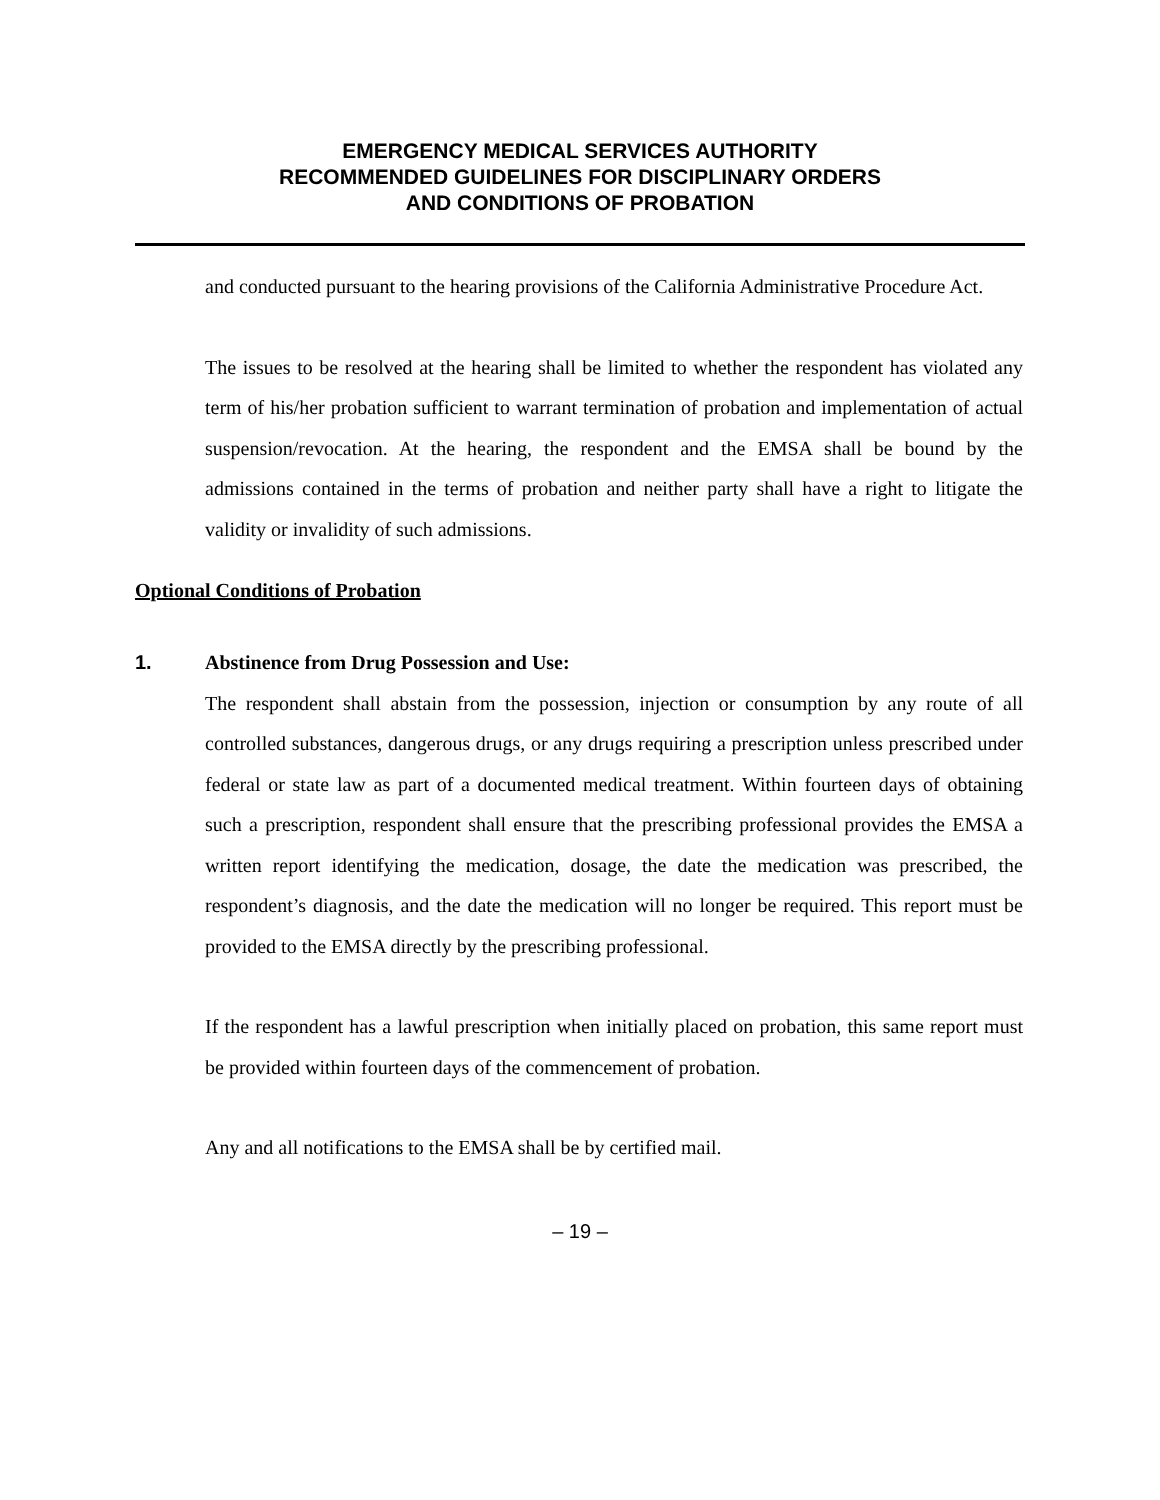EMERGENCY MEDICAL SERVICES AUTHORITY
RECOMMENDED GUIDELINES FOR DISCIPLINARY ORDERS
AND CONDITIONS OF PROBATION
and conducted pursuant to the hearing provisions of the California Administrative Procedure Act.
The issues to be resolved at the hearing shall be limited to whether the respondent has violated any term of his/her probation sufficient to warrant termination of probation and implementation of actual suspension/revocation. At the hearing, the respondent and the EMSA shall be bound by the admissions contained in the terms of probation and neither party shall have a right to litigate the validity or invalidity of such admissions.
Optional Conditions of Probation
1.
Abstinence from Drug Possession and Use:
The respondent shall abstain from the possession, injection or consumption by any route of all controlled substances, dangerous drugs, or any drugs requiring a prescription unless prescribed under federal or state law as part of a documented medical treatment. Within fourteen days of obtaining such a prescription, respondent shall ensure that the prescribing professional provides the EMSA a written report identifying the medication, dosage, the date the medication was prescribed, the respondent’s diagnosis, and the date the medication will no longer be required. This report must be provided to the EMSA directly by the prescribing professional.
If the respondent has a lawful prescription when initially placed on probation, this same report must be provided within fourteen days of the commencement of probation.
Any and all notifications to the EMSA shall be by certified mail.
– 19 –